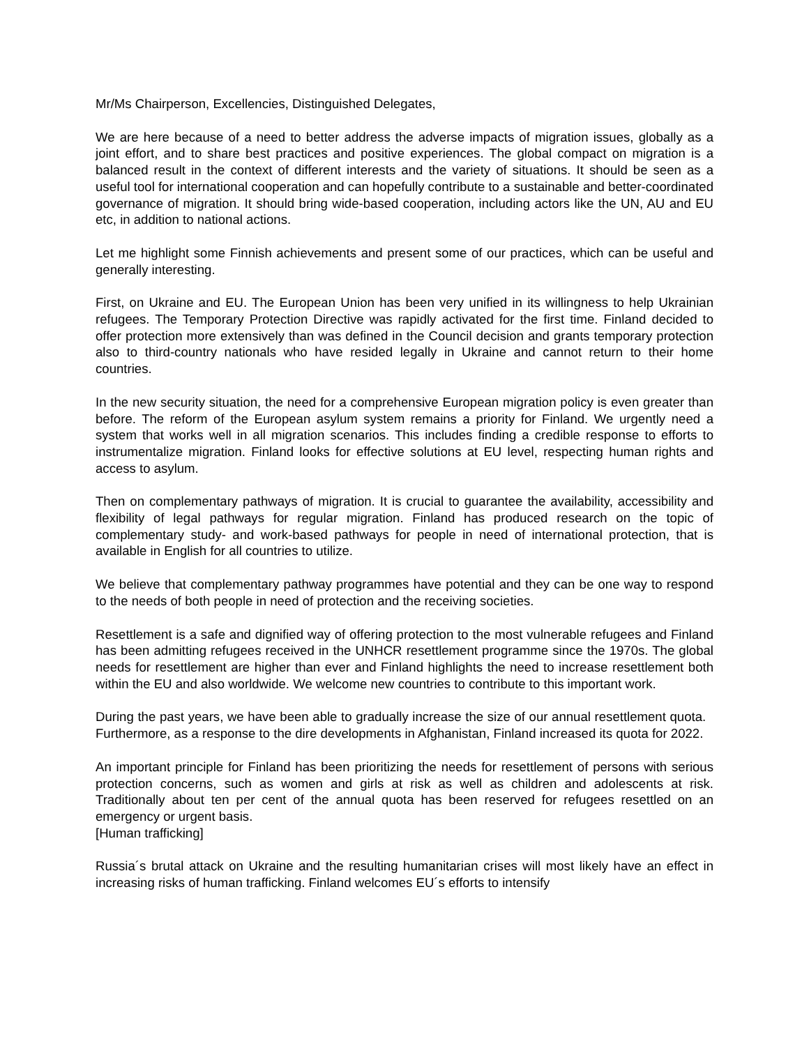Mr/Ms Chairperson, Excellencies, Distinguished Delegates,
We are here because of a need to better address the adverse impacts of migration issues, globally as a joint effort, and to share best practices and positive experiences. The global compact on migration is a balanced result in the context of different interests and the variety of situations. It should be seen as a useful tool for international cooperation and can hopefully contribute to a sustainable and better-coordinated governance of migration. It should bring wide-based cooperation, including actors like the UN, AU and EU etc, in addition to national actions.
Let me highlight some Finnish achievements and present some of our practices, which can be useful and generally interesting.
First, on Ukraine and EU. The European Union has been very unified in its willingness to help Ukrainian refugees. The Temporary Protection Directive was rapidly activated for the first time. Finland decided to offer protection more extensively than was defined in the Council decision and grants temporary protection also to third-country nationals who have resided legally in Ukraine and cannot return to their home countries.
In the new security situation, the need for a comprehensive European migration policy is even greater than before. The reform of the European asylum system remains a priority for Finland. We urgently need a system that works well in all migration scenarios. This includes finding a credible response to efforts to instrumentalize migration. Finland looks for effective solutions at EU level, respecting human rights and access to asylum.
Then on complementary pathways of migration. It is crucial to guarantee the availability, accessibility and flexibility of legal pathways for regular migration. Finland has produced research on the topic of complementary study- and work-based pathways for people in need of international protection, that is available in English for all countries to utilize.
We believe that complementary pathway programmes have potential and they can be one way to respond to the needs of both people in need of protection and the receiving societies.
Resettlement is a safe and dignified way of offering protection to the most vulnerable refugees and Finland has been admitting refugees received in the UNHCR resettlement programme since the 1970s. The global needs for resettlement are higher than ever and Finland highlights the need to increase resettlement both within the EU and also worldwide. We welcome new countries to contribute to this important work.
During the past years, we have been able to gradually increase the size of our annual resettlement quota. Furthermore, as a response to the dire developments in Afghanistan, Finland increased its quota for 2022.
An important principle for Finland has been prioritizing the needs for resettlement of persons with serious protection concerns, such as women and girls at risk as well as children and adolescents at risk. Traditionally about ten per cent of the annual quota has been reserved for refugees resettled on an emergency or urgent basis.
[Human trafficking]
Russia´s brutal attack on Ukraine and the resulting humanitarian crises will most likely have an effect in increasing risks of human trafficking. Finland welcomes EU´s efforts to intensify